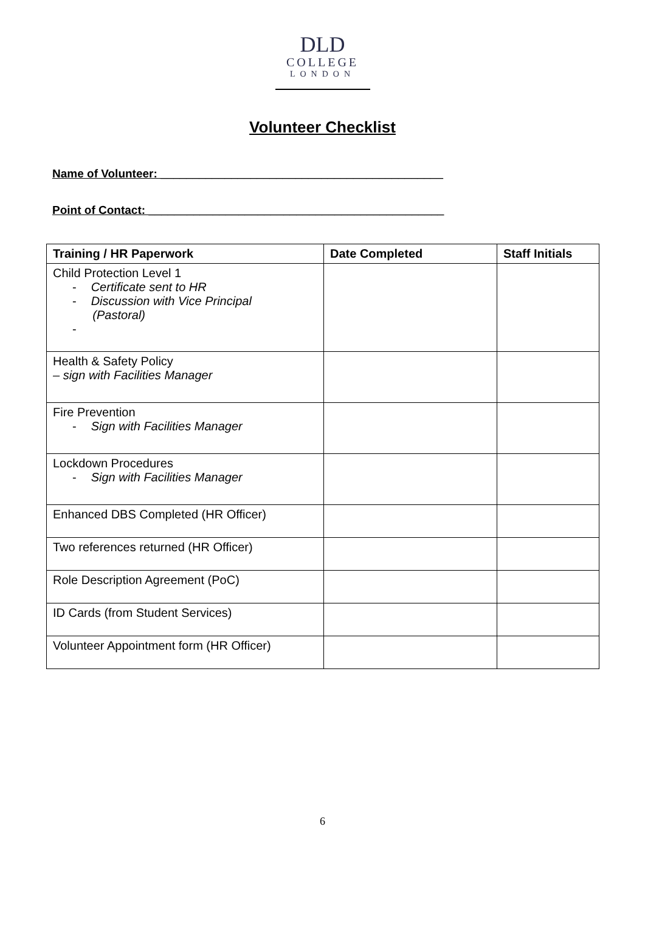DLD
COLLEGE
LONDON
Volunteer Checklist
Name of Volunteer: ____________________________________________
Point of Contact: ______________________________________________
| Training / HR Paperwork | Date Completed | Staff Initials |
| --- | --- | --- |
| Child Protection Level 1 - Certificate sent to HR - Discussion with Vice Principal (Pastoral) - | | |
| Health & Safety Policy – sign with Facilities Manager | | |
| Fire Prevention - Sign with Facilities Manager | | |
| Lockdown Procedures - Sign with Facilities Manager | | |
| Enhanced DBS Completed (HR Officer) | | |
| Two references returned (HR Officer) | | |
| Role Description Agreement (PoC) | | |
| ID Cards (from Student Services) | | |
| Volunteer Appointment form (HR Officer) | | |
6